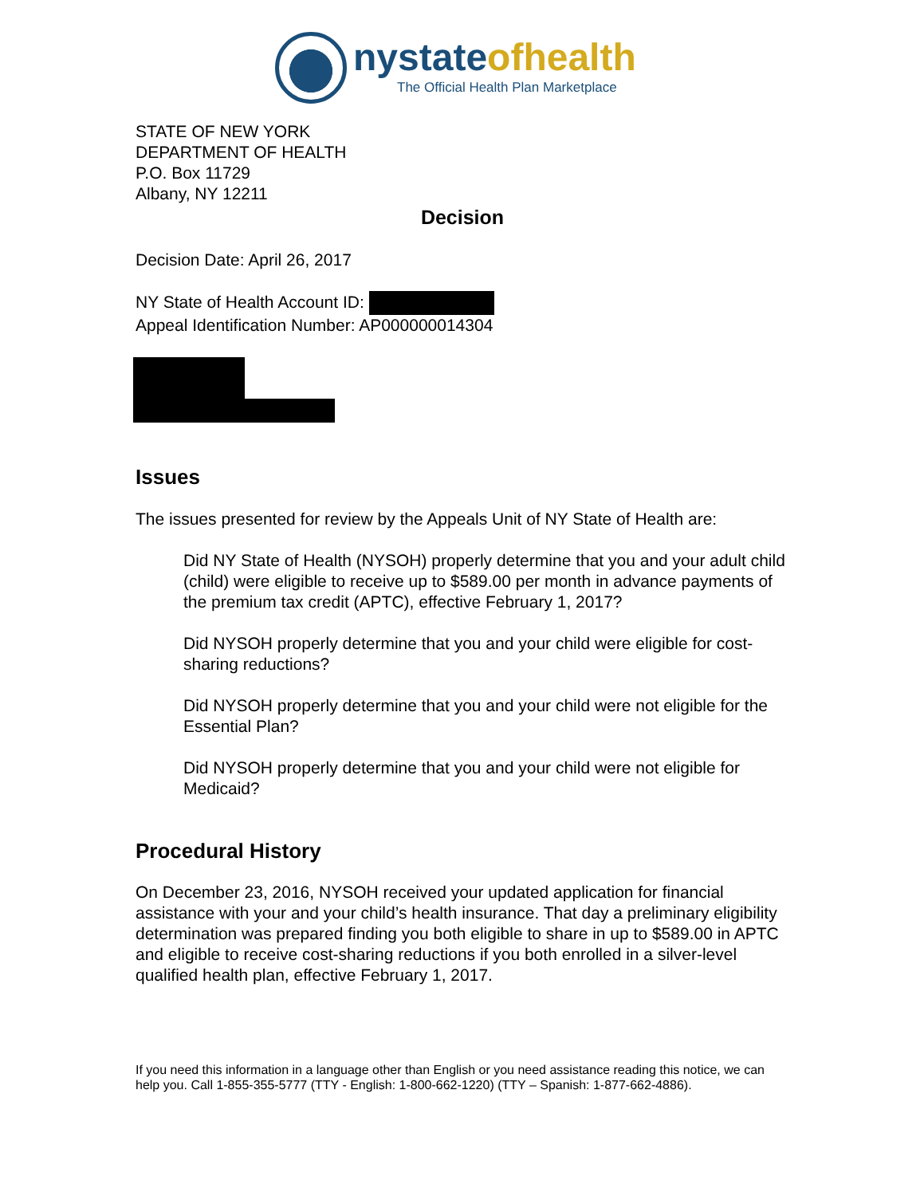nystateofhealth
The Official Health Plan Marketplace
STATE OF NEW YORK
DEPARTMENT OF HEALTH
P.O. Box 11729
Albany, NY 12211
Decision
Decision Date: April 26, 2017
NY State of Health Account ID:
Appeal Identification Number: AP000000014304
Issues
The issues presented for review by the Appeals Unit of NY State of Health are:
Did NY State of Health (NYSOH) properly determine that you and your adult child (child) were eligible to receive up to $589.00 per month in advance payments of the premium tax credit (APTC), effective February 1, 2017?
Did NYSOH properly determine that you and your child were eligible for cost-sharing reductions?
Did NYSOH properly determine that you and your child were not eligible for the Essential Plan?
Did NYSOH properly determine that you and your child were not eligible for Medicaid?
Procedural History
On December 23, 2016, NYSOH received your updated application for financial assistance with your and your child’s health insurance. That day a preliminary eligibility determination was prepared finding you both eligible to share in up to $589.00 in APTC and eligible to receive cost-sharing reductions if you both enrolled in a silver-level qualified health plan, effective February 1, 2017.
If you need this information in a language other than English or you need assistance reading this notice, we can help you. Call 1-855-355-5777 (TTY - English: 1-800-662-1220) (TTY – Spanish: 1-877-662-4886).